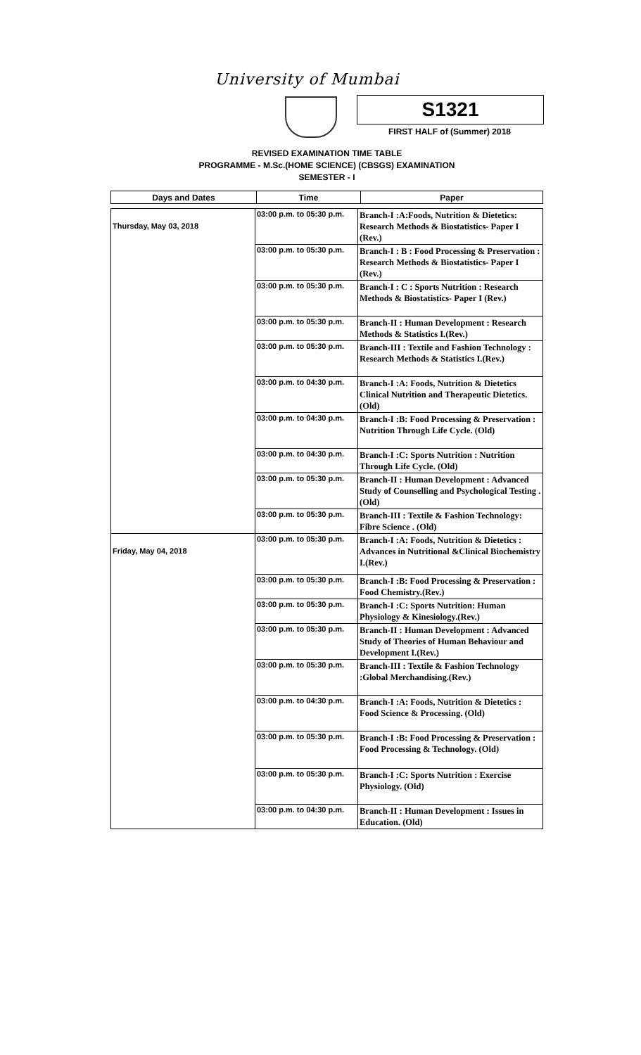University of Mumbai
S1321
FIRST HALF of (Summer) 2018
REVISED EXAMINATION TIME TABLE
PROGRAMME - M.Sc.(HOME SCIENCE) (CBSGS) EXAMINATION
SEMESTER - I
| Days and Dates | Time | Paper |
| --- | --- | --- |
| Thursday, May 03, 2018 | 03:00 p.m. to 05:30 p.m. | Branch-I :A:Foods, Nutrition & Dietetics: Research Methods & Biostatistics- Paper I (Rev.) |
| | 03:00 p.m. to 05:30 p.m. | Branch-I : B : Food Processing & Preservation : Research Methods & Biostatistics- Paper I (Rev.) |
| | 03:00 p.m. to 05:30 p.m. | Branch-I : C : Sports Nutrition : Research Methods & Biostatistics- Paper I (Rev.) |
| | 03:00 p.m. to 05:30 p.m. | Branch-II : Human Development : Research Methods & Statistics I.(Rev.) |
| | 03:00 p.m. to 05:30 p.m. | Branch-III : Textile and Fashion Technology : Research Methods & Statistics I.(Rev.) |
| | 03:00 p.m. to 04:30 p.m. | Branch-I :A: Foods, Nutrition & Dietetics Clinical Nutrition and Therapeutic Dietetics.(Old) |
| | 03:00 p.m. to 04:30 p.m. | Branch-I :B: Food Processing & Preservation : Nutrition Through Life Cycle. (Old) |
| | 03:00 p.m. to 04:30 p.m. | Branch-I :C: Sports Nutrition : Nutrition Through Life Cycle. (Old) |
| | 03:00 p.m. to 05:30 p.m. | Branch-II : Human Development : Advanced Study of Counselling and Psychological Testing . (Old) |
| | 03:00 p.m. to 05:30 p.m. | Branch-III : Textile & Fashion Technology: Fibre Science . (Old) |
| Friday, May 04, 2018 | 03:00 p.m. to 05:30 p.m. | Branch-I :A: Foods, Nutrition & Dietetics : Advances in Nutritional &Clinical Biochemistry I.(Rev.) |
| | 03:00 p.m. to 05:30 p.m. | Branch-I :B: Food Processing & Preservation : Food Chemistry.(Rev.) |
| | 03:00 p.m. to 05:30 p.m. | Branch-I :C: Sports Nutrition: Human Physiology & Kinesiology.(Rev.) |
| | 03:00 p.m. to 05:30 p.m. | Branch-II : Human Development : Advanced Study of Theories of Human Behaviour and Development I.(Rev.) |
| | 03:00 p.m. to 05:30 p.m. | Branch-III : Textile & Fashion Technology :Global Merchandising.(Rev.) |
| | 03:00 p.m. to 04:30 p.m. | Branch-I :A: Foods, Nutrition & Dietetics : Food Science & Processing. (Old) |
| | 03:00 p.m. to 05:30 p.m. | Branch-I :B: Food Processing & Preservation : Food Processing & Technology. (Old) |
| | 03:00 p.m. to 05:30 p.m. | Branch-I :C: Sports Nutrition : Exercise Physiology. (Old) |
| | 03:00 p.m. to 04:30 p.m. | Branch-II : Human Development : Issues in Education. (Old) |